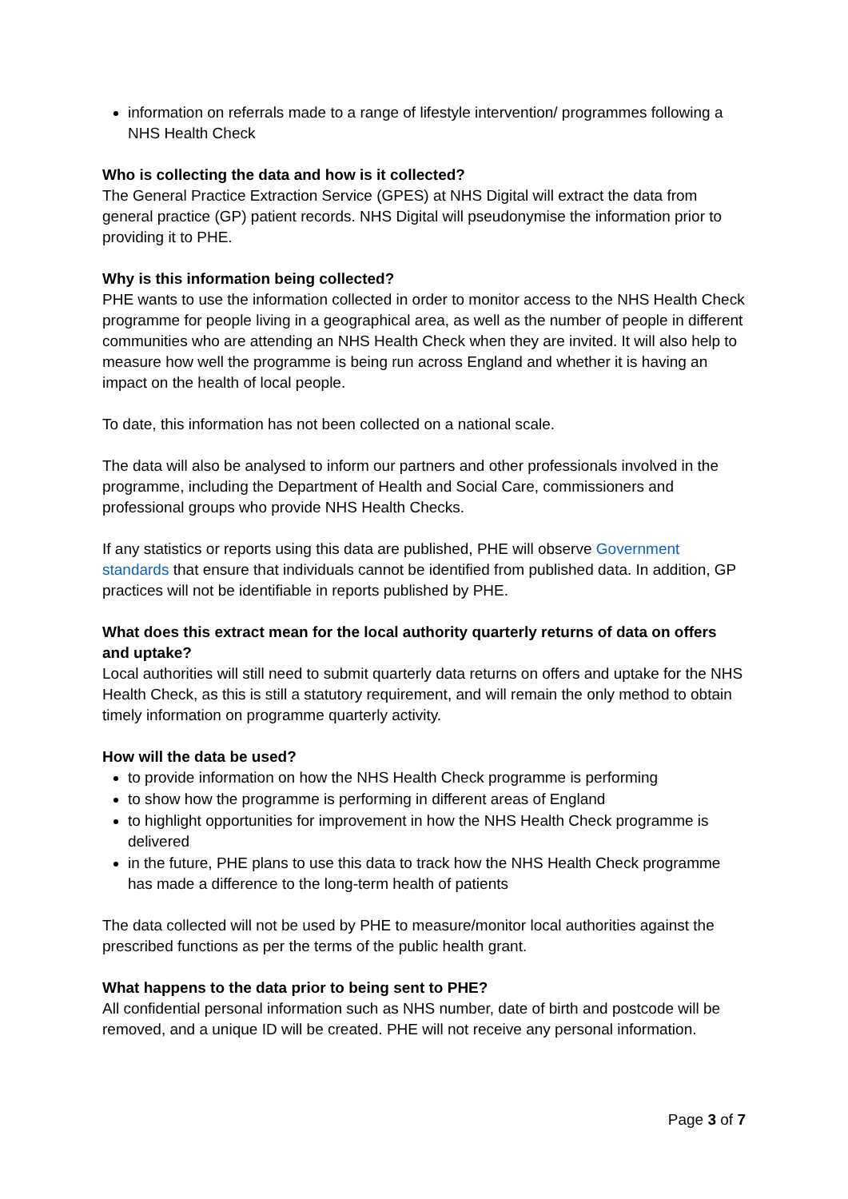information on referrals made to a range of lifestyle intervention/ programmes following a NHS Health Check
Who is collecting the data and how is it collected?
The General Practice Extraction Service (GPES) at NHS Digital will extract the data from general practice (GP) patient records. NHS Digital will pseudonymise the information prior to providing it to PHE.
Why is this information being collected?
PHE wants to use the information collected in order to monitor access to the NHS Health Check programme for people living in a geographical area, as well as the number of people in different communities who are attending an NHS Health Check when they are invited. It will also help to measure how well the programme is being run across England and whether it is having an impact on the health of local people.
To date, this information has not been collected on a national scale.
The data will also be analysed to inform our partners and other professionals involved in the programme, including the Department of Health and Social Care, commissioners and professional groups who provide NHS Health Checks.
If any statistics or reports using this data are published, PHE will observe Government standards that ensure that individuals cannot be identified from published data. In addition, GP practices will not be identifiable in reports published by PHE.
What does this extract mean for the local authority quarterly returns of data on offers and uptake?
Local authorities will still need to submit quarterly data returns on offers and uptake for the NHS Health Check, as this is still a statutory requirement, and will remain the only method to obtain timely information on programme quarterly activity.
How will the data be used?
to provide information on how the NHS Health Check programme is performing
to show how the programme is performing in different areas of England
to highlight opportunities for improvement in how the NHS Health Check programme is delivered
in the future, PHE plans to use this data to track how the NHS Health Check programme has made a difference to the long-term health of patients
The data collected will not be used by PHE to measure/monitor local authorities against the prescribed functions as per the terms of the public health grant.
What happens to the data prior to being sent to PHE?
All confidential personal information such as NHS number, date of birth and postcode will be removed, and a unique ID will be created. PHE will not receive any personal information.
Page 3 of 7